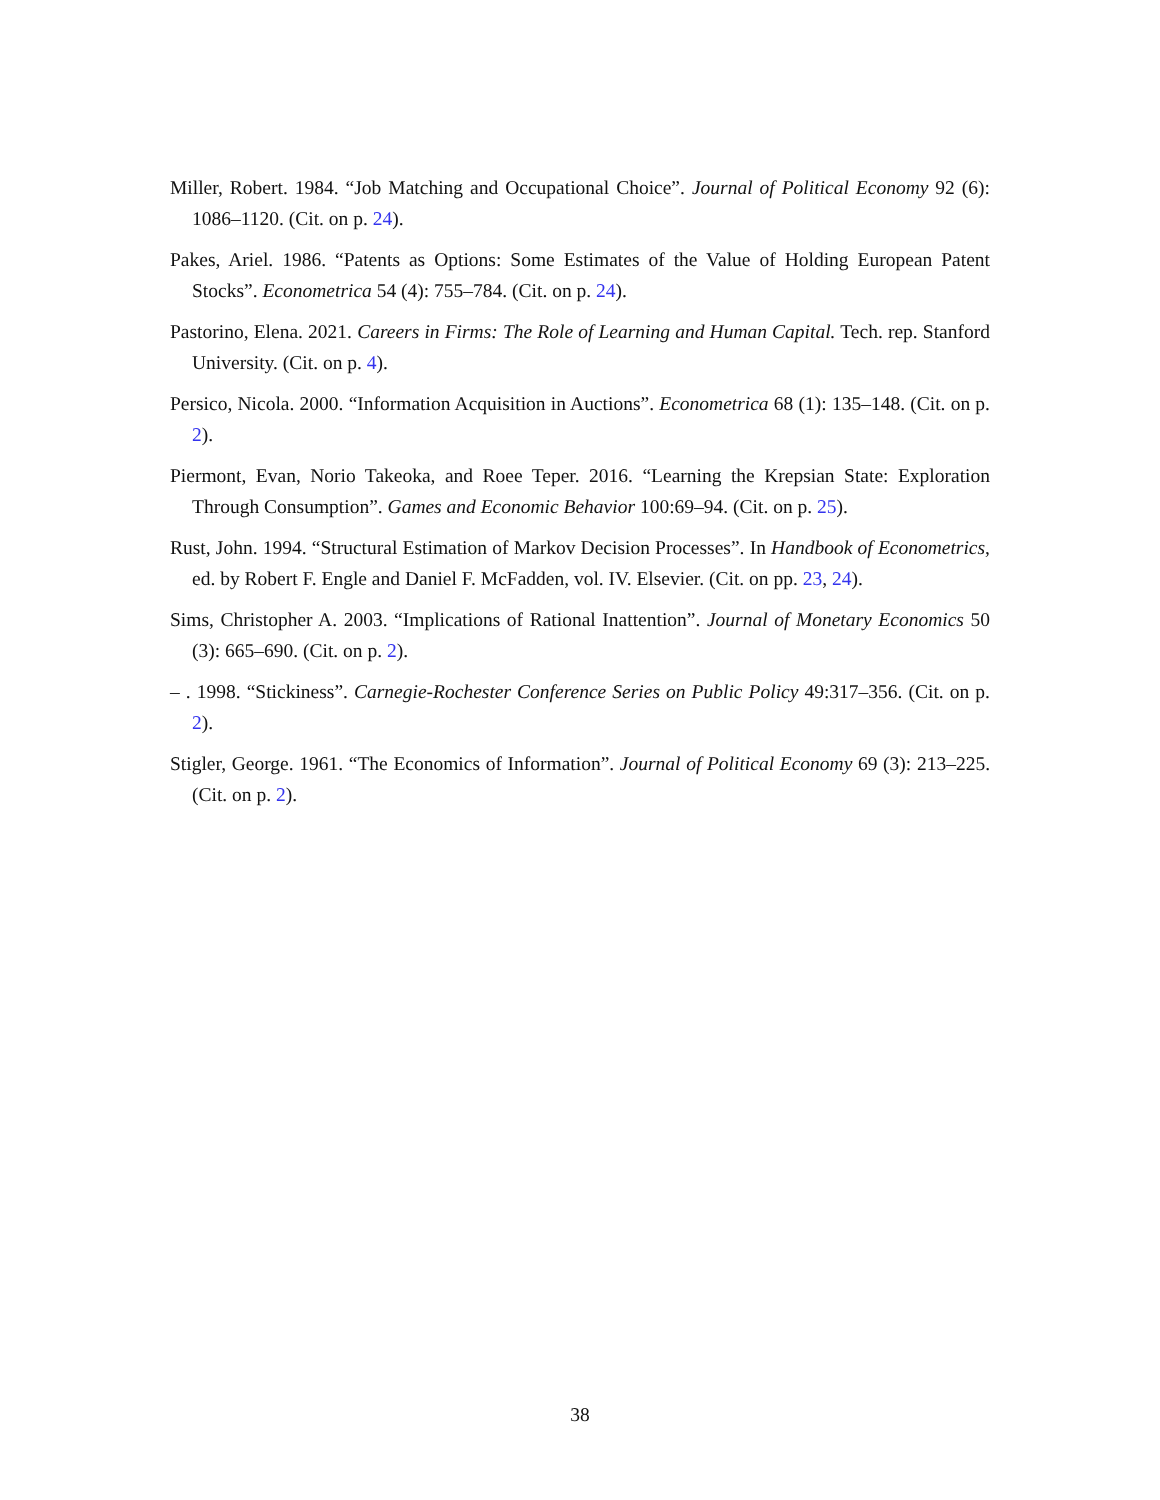Miller, Robert. 1984. “Job Matching and Occupational Choice”. Journal of Political Economy 92 (6): 1086–1120. (Cit. on p. 24).
Pakes, Ariel. 1986. “Patents as Options: Some Estimates of the Value of Holding European Patent Stocks”. Econometrica 54 (4): 755–784. (Cit. on p. 24).
Pastorino, Elena. 2021. Careers in Firms: The Role of Learning and Human Capital. Tech. rep. Stanford University. (Cit. on p. 4).
Persico, Nicola. 2000. “Information Acquisition in Auctions”. Econometrica 68 (1): 135–148. (Cit. on p. 2).
Piermont, Evan, Norio Takeoka, and Roee Teper. 2016. “Learning the Krepsian State: Exploration Through Consumption”. Games and Economic Behavior 100:69–94. (Cit. on p. 25).
Rust, John. 1994. “Structural Estimation of Markov Decision Processes”. In Handbook of Econometrics, ed. by Robert F. Engle and Daniel F. McFadden, vol. IV. Elsevier. (Cit. on pp. 23, 24).
Sims, Christopher A. 2003. “Implications of Rational Inattention”. Journal of Monetary Economics 50 (3): 665–690. (Cit. on p. 2).
– . 1998. “Stickiness”. Carnegie-Rochester Conference Series on Public Policy 49:317–356. (Cit. on p. 2).
Stigler, George. 1961. “The Economics of Information”. Journal of Political Economy 69 (3): 213–225. (Cit. on p. 2).
38